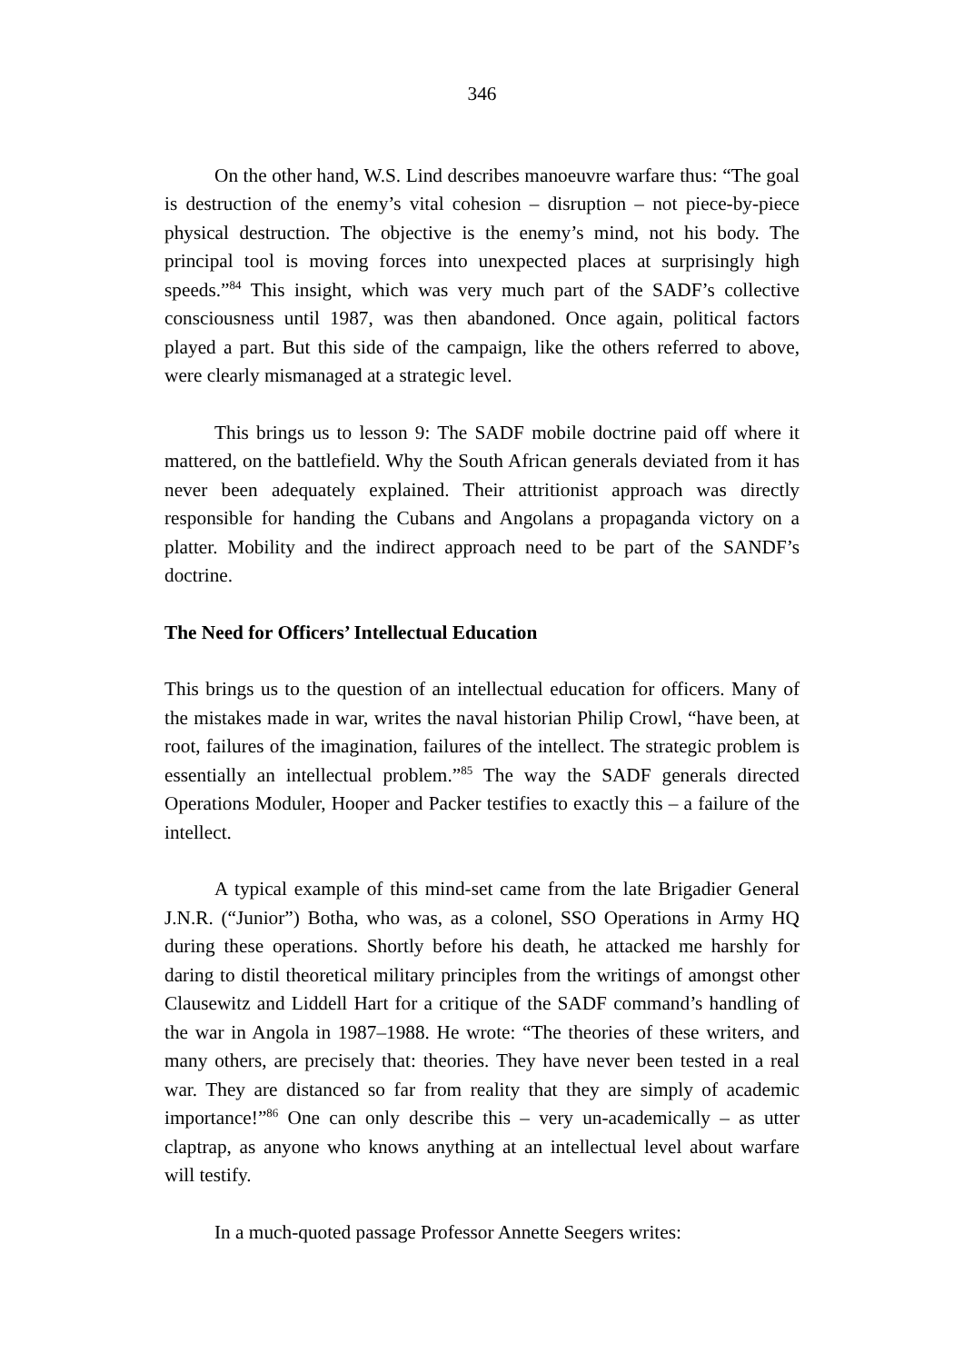346
On the other hand, W.S. Lind describes manoeuvre warfare thus: “The goal is destruction of the enemy’s vital cohesion – disruption – not piece-by-piece physical destruction. The objective is the enemy’s mind, not his body. The principal tool is moving forces into unexpected places at surprisingly high speeds.”<sup>84</sup> This insight, which was very much part of the SADF’s collective consciousness until 1987, was then abandoned. Once again, political factors played a part. But this side of the campaign, like the others referred to above, were clearly mismanaged at a strategic level.
This brings us to lesson 9: The SADF mobile doctrine paid off where it mattered, on the battlefield. Why the South African generals deviated from it has never been adequately explained. Their attritionist approach was directly responsible for handing the Cubans and Angolans a propaganda victory on a platter. Mobility and the indirect approach need to be part of the SANDF’s doctrine.
The Need for Officers’ Intellectual Education
This brings us to the question of an intellectual education for officers. Many of the mistakes made in war, writes the naval historian Philip Crowl, “have been, at root, failures of the imagination, failures of the intellect. The strategic problem is essentially an intellectual problem.”<sup>85</sup> The way the SADF generals directed Operations Moduler, Hooper and Packer testifies to exactly this – a failure of the intellect.
A typical example of this mind-set came from the late Brigadier General J.N.R. (“Junior”) Botha, who was, as a colonel, SSO Operations in Army HQ during these operations. Shortly before his death, he attacked me harshly for daring to distil theoretical military principles from the writings of amongst other Clausewitz and Liddell Hart for a critique of the SADF command’s handling of the war in Angola in 1987–1988. He wrote: “The theories of these writers, and many others, are precisely that: theories. They have never been tested in a real war. They are distanced so far from reality that they are simply of academic importance!”<sup>86</sup> One can only describe this – very un-academically – as utter claptrap, as anyone who knows anything at an intellectual level about warfare will testify.
In a much-quoted passage Professor Annette Seegers writes: